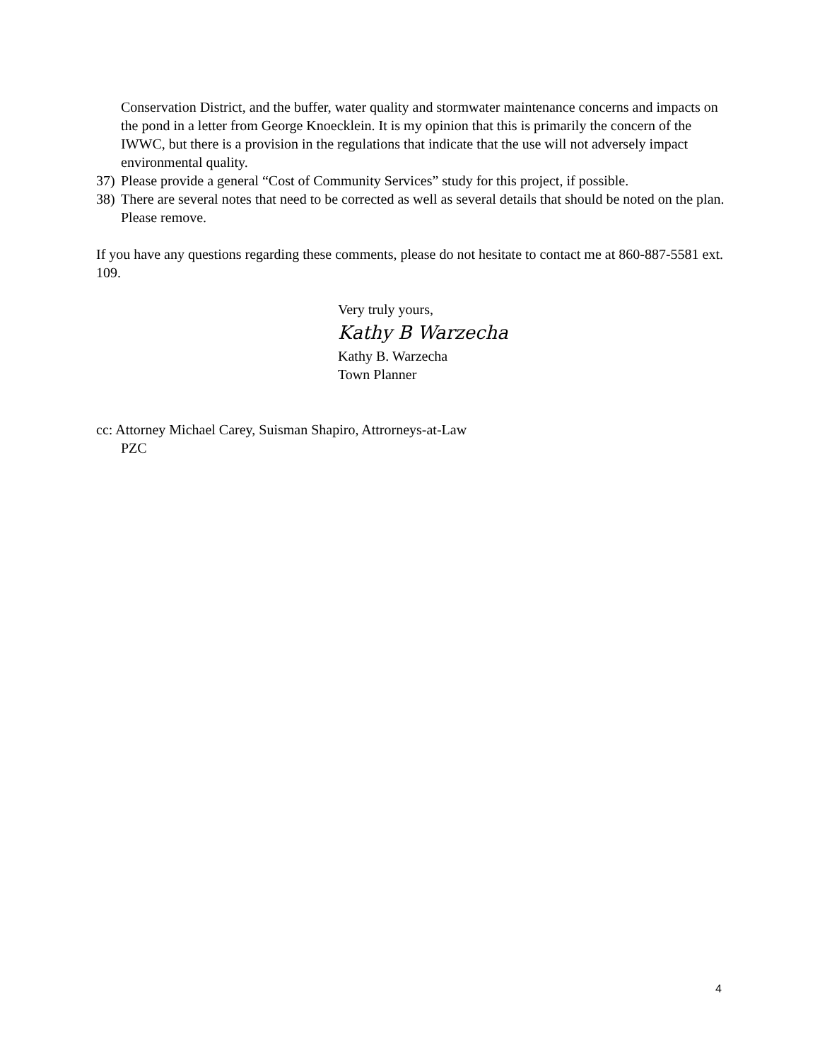Conservation District, and the buffer, water quality and stormwater maintenance concerns and impacts on the pond in a letter from George Knoecklein. It is my opinion that this is primarily the concern of the IWWC, but there is a provision in the regulations that indicate that the use will not adversely impact environmental quality.
37) Please provide a general “Cost of Community Services” study for this project, if possible.
38) There are several notes that need to be corrected as well as several details that should be noted on the plan. Please remove.
If you have any questions regarding these comments, please do not hesitate to contact me at 860-887-5581 ext. 109.
Very truly yours,
Kathy B Warzecha
Kathy B. Warzecha
Town Planner
cc: Attorney Michael Carey, Suisman Shapiro, Attrorneys-at-Law
PZC
4